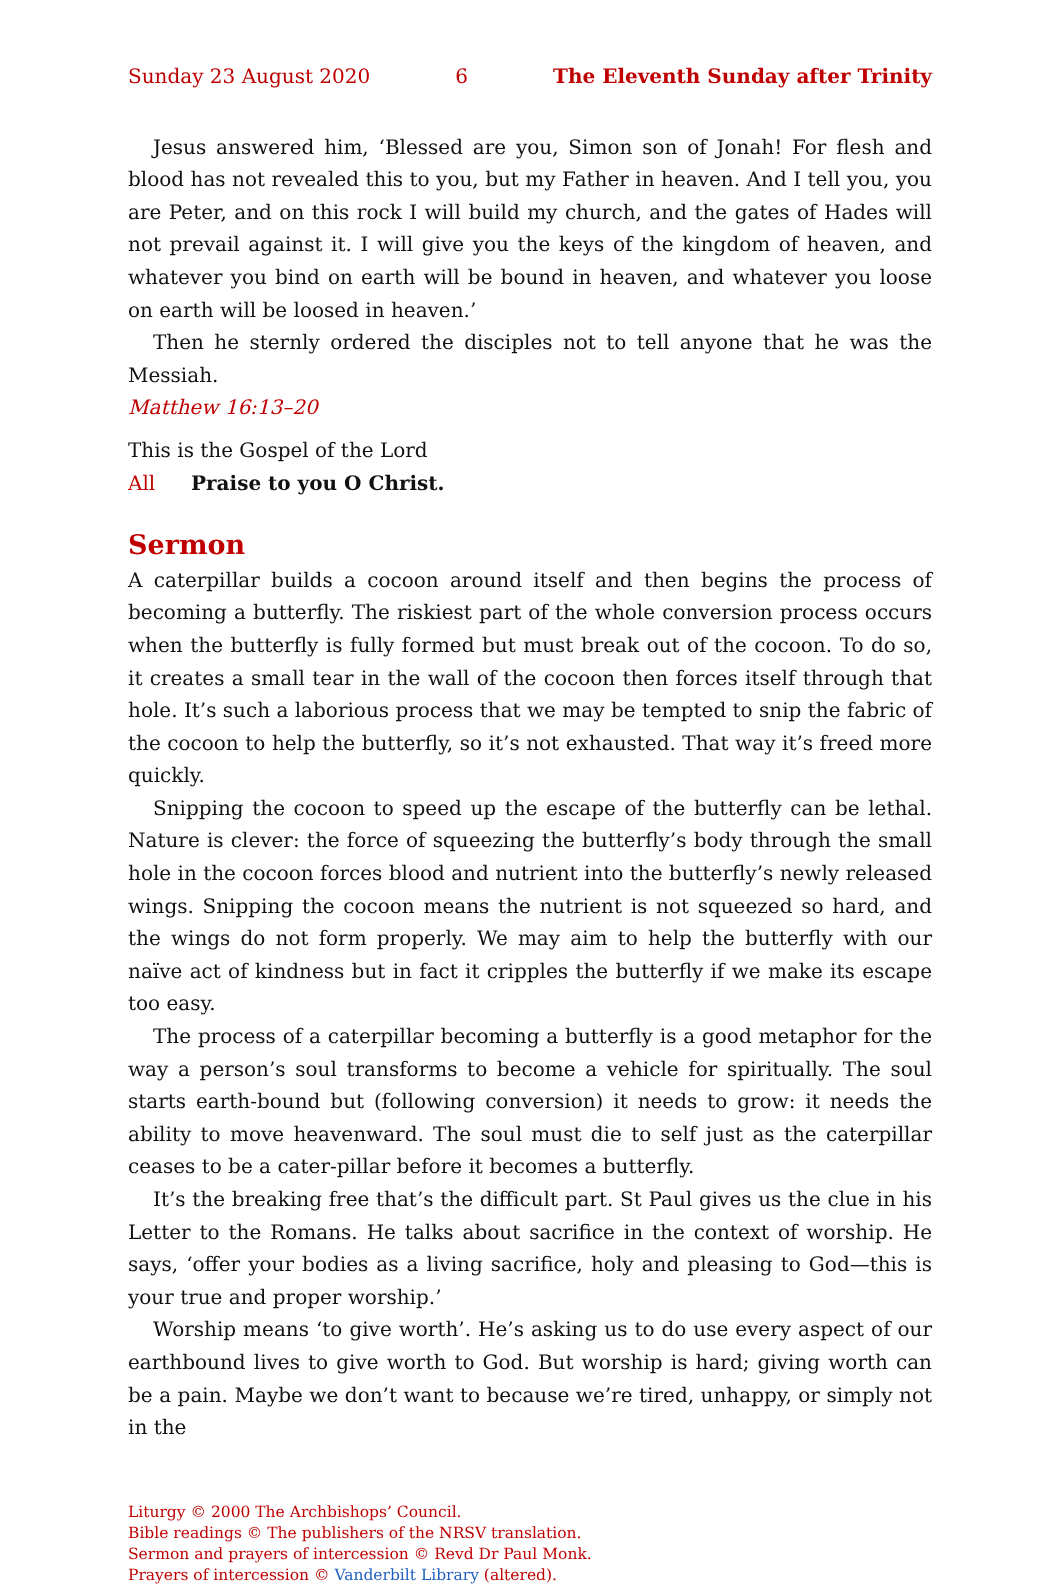Sunday 23 August 2020 6 The Eleventh Sunday after Trinity
Jesus answered him, ‘Blessed are you, Simon son of Jonah! For flesh and blood has not revealed this to you, but my Father in heaven. And I tell you, you are Peter, and on this rock I will build my church, and the gates of Hades will not prevail against it. I will give you the keys of the kingdom of heaven, and whatever you bind on earth will be bound in heaven, and whatever you loose on earth will be loosed in heaven.’
Then he sternly ordered the disciples not to tell anyone that he was the Messiah.
Matthew 16:13–20
This is the Gospel of the Lord
All Praise to you O Christ.
Sermon
A caterpillar builds a cocoon around itself and then begins the process of becoming a butterfly. The riskiest part of the whole conversion process occurs when the butterfly is fully formed but must break out of the cocoon. To do so, it creates a small tear in the wall of the cocoon then forces itself through that hole. It’s such a laborious process that we may be tempted to snip the fabric of the cocoon to help the butterfly, so it’s not exhausted. That way it’s freed more quickly.
Snipping the cocoon to speed up the escape of the butterfly can be lethal. Nature is clever: the force of squeezing the butterfly’s body through the small hole in the cocoon forces blood and nutrient into the butterfly’s newly released wings. Snipping the cocoon means the nutrient is not squeezed so hard, and the wings do not form properly. We may aim to help the butterfly with our naïve act of kindness but in fact it cripples the butterfly if we make its escape too easy.
The process of a caterpillar becoming a butterfly is a good metaphor for the way a person’s soul transforms to become a vehicle for spiritually. The soul starts earth-bound but (following conversion) it needs to grow: it needs the ability to move heavenward. The soul must die to self just as the caterpillar ceases to be a cater-pillar before it becomes a butterfly.
It’s the breaking free that’s the difficult part. St Paul gives us the clue in his Letter to the Romans. He talks about sacrifice in the context of worship. He says, ‘offer your bodies as a living sacrifice, holy and pleasing to God—this is your true and proper worship.’
Worship means ‘to give worth’. He’s asking us to do use every aspect of our earthbound lives to give worth to God. But worship is hard; giving worth can be a pain. Maybe we don’t want to because we’re tired, unhappy, or simply not in the
Liturgy © 2000 The Archbishops’ Council.
Bible readings © The publishers of the NRSV translation.
Sermon and prayers of intercession © Revd Dr Paul Monk.
Prayers of intercession © Vanderbilt Library (altered).